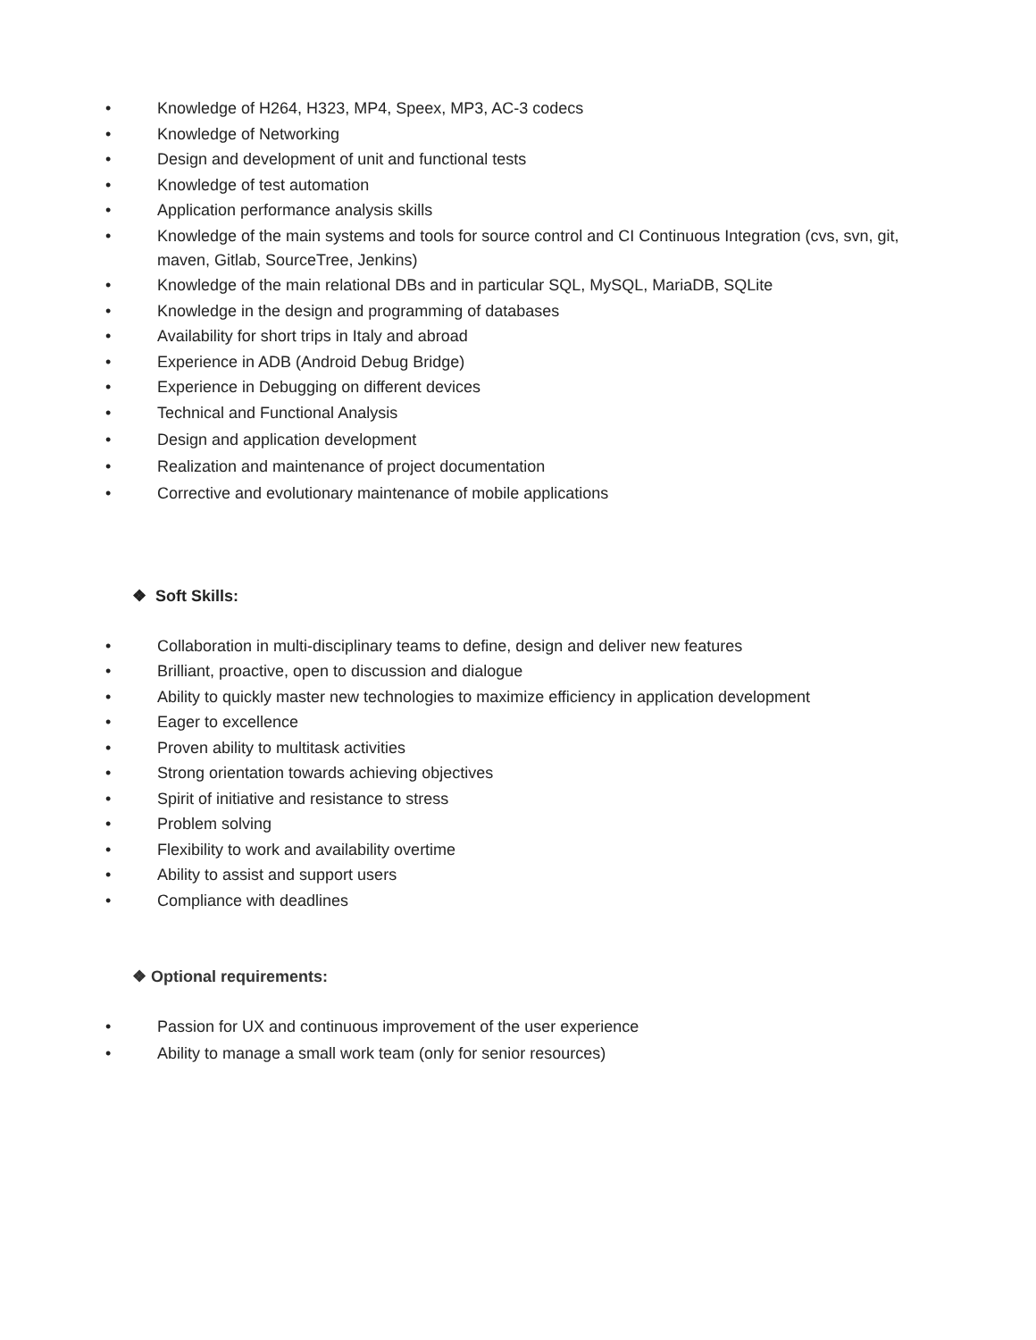• Knowledge of H264, H323, MP4, Speex, MP3, AC-3 codecs
• Knowledge of Networking
• Design and development of unit and functional tests
• Knowledge of test automation
• Application performance analysis skills
• Knowledge of the main systems and tools for source control and CI Continuous Integration (cvs, svn, git, maven, Gitlab, SourceTree, Jenkins)
• Knowledge of the main relational DBs and in particular SQL, MySQL, MariaDB, SQLite
• Knowledge in the design and programming of databases
• Availability for short trips in Italy and abroad
• Experience in ADB (Android Debug Bridge)
• Experience in Debugging on different devices
• Technical and Functional Analysis
• Design and application development
• Realization and maintenance of project documentation
• Corrective and evolutionary maintenance of mobile applications
❖ Soft Skills:
• Collaboration in multi-disciplinary teams to define, design and deliver new features
• Brilliant, proactive, open to discussion and dialogue
• Ability to quickly master new technologies to maximize efficiency in application development
• Eager to excellence
• Proven ability to multitask activities
• Strong orientation towards achieving objectives
• Spirit of initiative and resistance to stress
• Problem solving
• Flexibility to work and availability overtime
• Ability to assist and support users
• Compliance with deadlines
❖ Optional requirements:
• Passion for UX and continuous improvement of the user experience
• Ability to manage a small work team (only for senior resources)